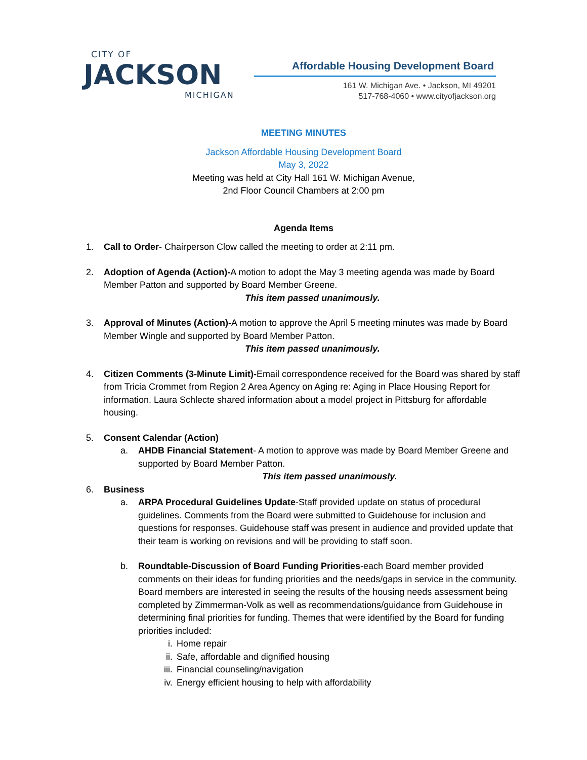CITY OF
JACKSON
MICHIGAN
Affordable Housing Development Board
161 W. Michigan Ave. • Jackson, MI 49201
517-768-4060 • www.cityofjackson.org
MEETING MINUTES
Jackson Affordable Housing Development Board
May 3, 2022
Meeting was held at City Hall 161 W. Michigan Avenue,
2nd Floor Council Chambers at 2:00 pm
Agenda Items
1. Call to Order- Chairperson Clow called the meeting to order at 2:11 pm.
2. Adoption of Agenda (Action)-A motion to adopt the May 3 meeting agenda was made by Board Member Patton and supported by Board Member Greene.
This item passed unanimously.
3. Approval of Minutes (Action)-A motion to approve the April 5 meeting minutes was made by Board Member Wingle and supported by Board Member Patton.
This item passed unanimously.
4. Citizen Comments (3-Minute Limit)-Email correspondence received for the Board was shared by staff from Tricia Crommet from Region 2 Area Agency on Aging re: Aging in Place Housing Report for information. Laura Schlecte shared information about a model project in Pittsburg for affordable housing.
5. Consent Calendar (Action)
a. AHDB Financial Statement- A motion to approve was made by Board Member Greene and supported by Board Member Patton.
This item passed unanimously.
6. Business
a. ARPA Procedural Guidelines Update-Staff provided update on status of procedural guidelines. Comments from the Board were submitted to Guidehouse for inclusion and questions for responses. Guidehouse staff was present in audience and provided update that their team is working on revisions and will be providing to staff soon.
b. Roundtable-Discussion of Board Funding Priorities-each Board member provided comments on their ideas for funding priorities and the needs/gaps in service in the community. Board members are interested in seeing the results of the housing needs assessment being completed by Zimmerman-Volk as well as recommendations/guidance from Guidehouse in determining final priorities for funding. Themes that were identified by the Board for funding priorities included:
i. Home repair
ii. Safe, affordable and dignified housing
iii. Financial counseling/navigation
iv. Energy efficient housing to help with affordability